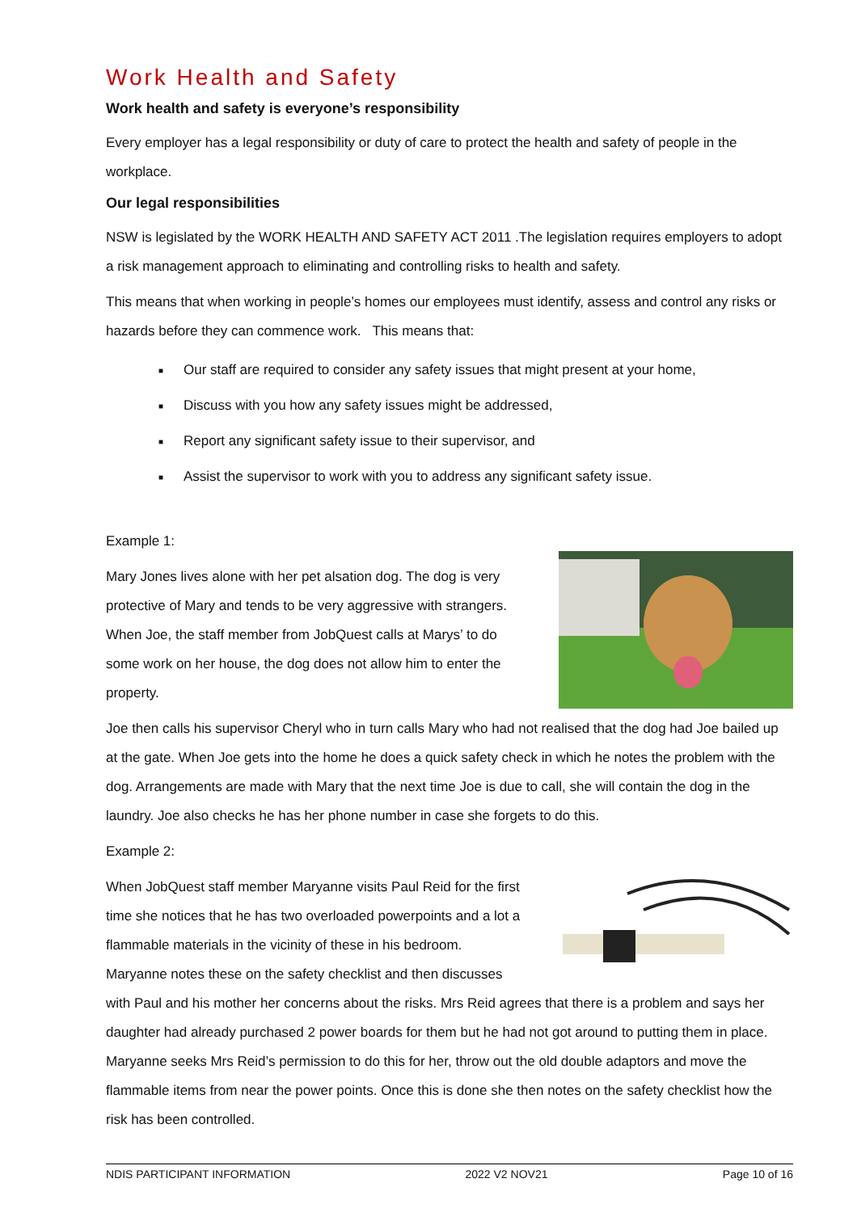Work Health and Safety
Work health and safety is everyone’s responsibility
Every employer has a legal responsibility or duty of care to protect the health and safety of people in the workplace.
Our legal responsibilities
NSW is legislated by the WORK HEALTH AND SAFETY ACT 2011 .The legislation requires employers to adopt a risk management approach to eliminating and controlling risks to health and safety.
This means that when working in people’s homes our employees must identify, assess and control any risks or hazards before they can commence work. This means that:
■ Our staff are required to consider any safety issues that might present at your home,
■ Discuss with you how any safety issues might be addressed,
■ Report any significant safety issue to their supervisor, and
■ Assist the supervisor to work with you to address any significant safety issue.
Example 1:
Mary Jones lives alone with her pet alsation dog. The dog is very protective of Mary and tends to be very aggressive with strangers. When Joe, the staff member from JobQuest calls at Marys’ to do some work on her house, the dog does not allow him to enter the property.
Joe then calls his supervisor Cheryl who in turn calls Mary who had not realised that the dog had Joe bailed up at the gate. When Joe gets into the home he does a quick safety check in which he notes the problem with the dog. Arrangements are made with Mary that the next time Joe is due to call, she will contain the dog in the laundry. Joe also checks he has her phone number in case she forgets to do this.
Example 2:
When JobQuest staff member Maryanne visits Paul Reid for the first time she notices that he has two overloaded powerpoints and a lot a flammable materials in the vicinity of these in his bedroom. Maryanne notes these on the safety checklist and then discusses with Paul and his mother her concerns about the risks. Mrs Reid agrees that there is a problem and says her daughter had already purchased 2 power boards for them but he had not got around to putting them in place. Maryanne seeks Mrs Reid’s permission to do this for her, throw out the old double adaptors and move the flammable items from near the power points. Once this is done she then notes on the safety checklist how the risk has been controlled.
NDIS PARTICIPANT INFORMATION 2022 V2 NOV21 Page 10 of 16